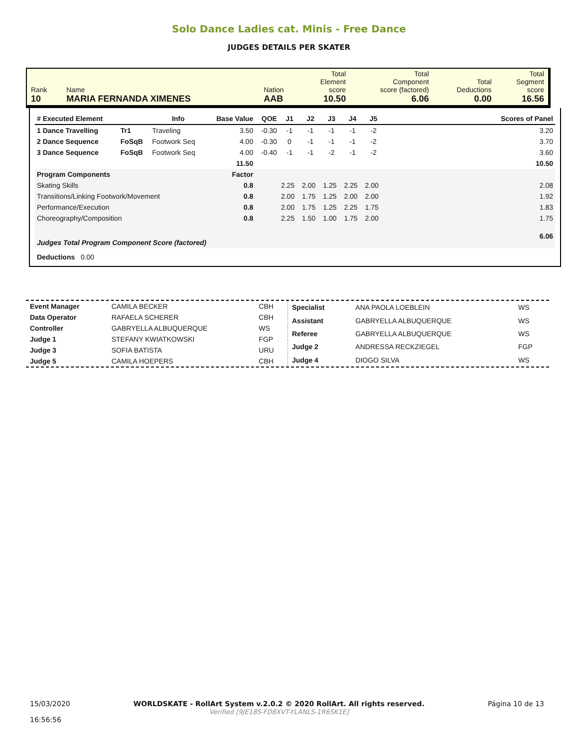Solo Dance Ladies cat. Minis - Free Dance
JUDGES DETAILS PER SKATER
| Rank 10 | Name MARIA FERNANDA XIMENES | Nation AAB | Total Element score 10.50 | Total Component score (factored) 6.06 | Total Deductions 0.00 | Total Segment score 16.56 |
| # Executed Element | | Info | Base Value | QOE | J1 | J2 | J3 | J4 | J5 | | Scores of Panel |
| --- | --- | --- | --- | --- | --- | --- | --- | --- | --- | --- | --- |
| 1 Dance Travelling | Tr1 | Traveling | 3.50 | -0.30 | -1 | -1 | -1 | -1 | -2 | | 3.20 |
| 2 Dance Sequence | FoSqB | Footwork Seq | 4.00 | -0.30 | 0 | -1 | -1 | -1 | -2 | | 3.70 |
| 3 Dance Sequence | FoSqB | Footwork Seq | 4.00 | -0.40 | -1 | -1 | -2 | -1 | -2 | | 3.60 |
| | | | 11.50 | | | | | | | | 10.50 |
| Program Components | | | Factor | | | | | | | | |
| Skating Skills | | | 0.8 | | 2.25 | 2.00 | 1.25 | 2.25 | 2.00 | | 2.08 |
| Transitions/Linking Footwork/Movement | | | 0.8 | | 2.00 | 1.75 | 1.25 | 2.00 | 2.00 | | 1.92 |
| Performance/Execution | | | 0.8 | | 2.00 | 1.75 | 1.25 | 2.25 | 1.75 | | 1.83 |
| Choreography/Composition | | | 0.8 | | 2.25 | 1.50 | 1.00 | 1.75 | 2.00 | | 1.75 |
| Judges Total Program Component Score (factored) | | | | | | | | | | | 6.06 |
| Deductions 0.00 | | | | | | | | | | | |
| Event Manager | CAMILA BECKER | CBH |
| Data Operator | RAFAELA SCHERER | CBH |
| Controller | GABRYELLA ALBUQUERQUE | WS |
| Judge 1 | STEFANY KWIATKOWSKI | FGP |
| Judge 3 | SOFIA BATISTA | URU |
| Judge 5 | CAMILA HOEPERS | CBH |
| Specialist | ANA PAOLA LOEBLEIN | WS |
| Assistant | GABRYELLA ALBUQUERQUE | WS |
| Referee | GABRYELLA ALBUQUERQUE | WS |
| Judge 2 | ANDRESSA RECKZIEGEL | FGP |
| Judge 4 | DIOGO SILVA | WS |
15/03/2020
16:56:56
WORLDSKATE - RollArt System v.2.0.2 © 2020 RollArt. All rights reserved.
Verified [9JE18S-FD8XVT-YLANLS-1R6SK1E]
Página 10 de 13